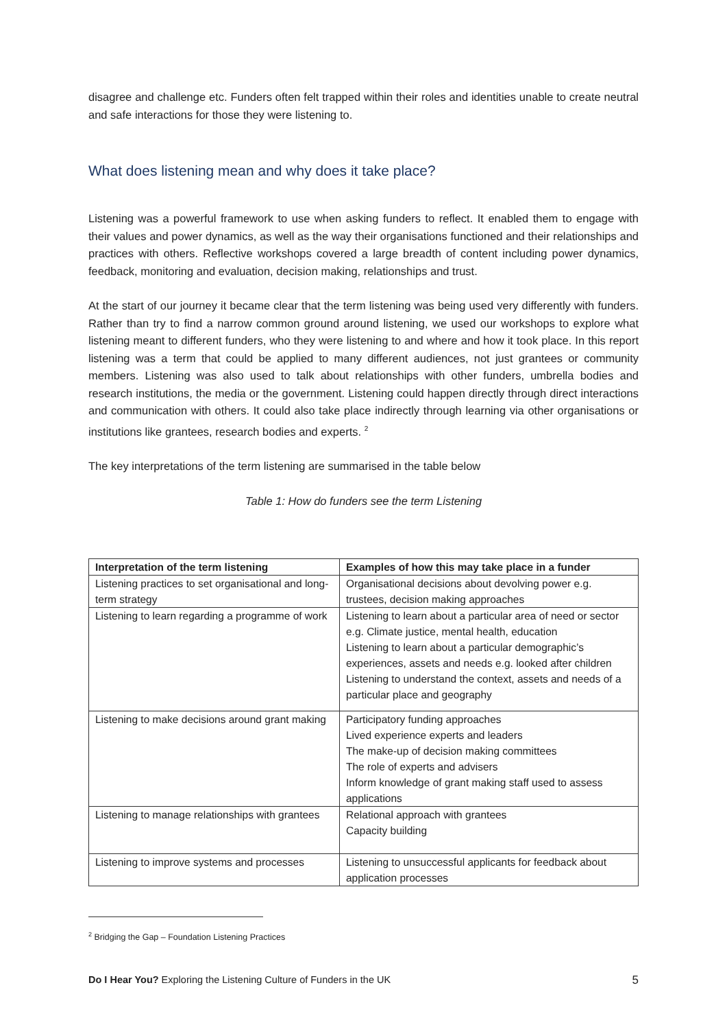disagree and challenge etc. Funders often felt trapped within their roles and identities unable to create neutral and safe interactions for those they were listening to.
What does listening mean and why does it take place?
Listening was a powerful framework to use when asking funders to reflect. It enabled them to engage with their values and power dynamics, as well as the way their organisations functioned and their relationships and practices with others. Reflective workshops covered a large breadth of content including power dynamics, feedback, monitoring and evaluation, decision making, relationships and trust.
At the start of our journey it became clear that the term listening was being used very differently with funders. Rather than try to find a narrow common ground around listening, we used our workshops to explore what listening meant to different funders, who they were listening to and where and how it took place. In this report listening was a term that could be applied to many different audiences, not just grantees or community members. Listening was also used to talk about relationships with other funders, umbrella bodies and research institutions, the media or the government. Listening could happen directly through direct interactions and communication with others. It could also take place indirectly through learning via other organisations or institutions like grantees, research bodies and experts. <sup>2</sup>
The key interpretations of the term listening are summarised in the table below
Table 1: How do funders see the term Listening
| Interpretation of the term listening | Examples of how this may take place in a funder |
| --- | --- |
| Listening practices to set organisational and long-term strategy | Organisational decisions about devolving power e.g. trustees, decision making approaches |
| Listening to learn regarding a programme of work | Listening to learn about a particular area of need or sector e.g. Climate justice, mental health, education Listening to learn about a particular demographic’s experiences, assets and needs e.g. looked after children Listening to understand the context, assets and needs of a particular place and geography |
| Listening to make decisions around grant making | Participatory funding approaches Lived experience experts and leaders The make-up of decision making committees The role of experts and advisers Inform knowledge of grant making staff used to assess applications |
| Listening to manage relationships with grantees | Relational approach with grantees Capacity building |
| Listening to improve systems and processes | Listening to unsuccessful applicants for feedback about application processes |
<sup>2</sup> Bridging the Gap – Foundation Listening Practices
Do I Hear You? Exploring the Listening Culture of Funders in the UK 5